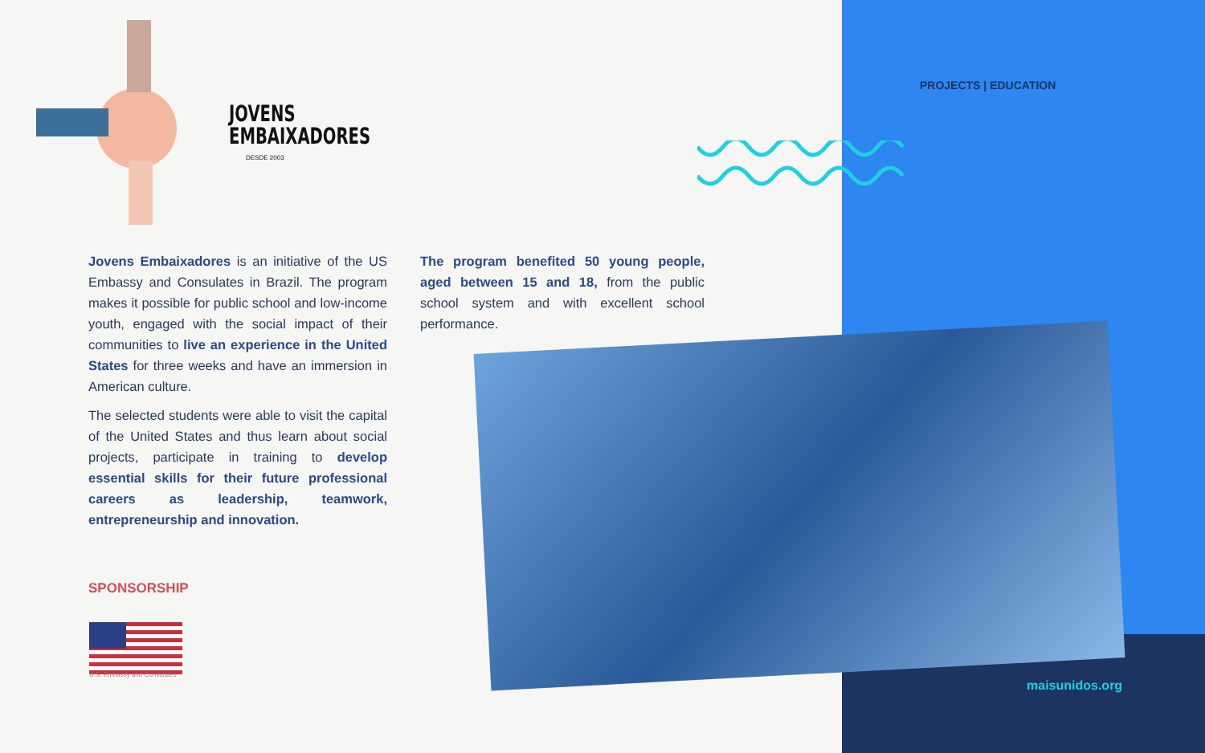JOVENS
EMBAIXADORES
DESDE 2003
PROJECTS | EDUCATION
Jovens Embaixadores is an initiative of the US Embassy and Consulates in Brazil. The program makes it possible for public school and low-income youth, engaged with the social impact of their communities to live an experience in the United States for three weeks and have an immersion in American culture.
The selected students were able to visit the capital of the United States and thus learn about social projects, participate in training to develop essential skills for their future professional careers as leadership, teamwork, entrepreneurship and innovation.
The program benefited 50 young people, aged between 15 and 18, from the public school system and with excellent school performance.
SPONSORSHIP
U.S. Embassy and Consulates
maisunidos.org